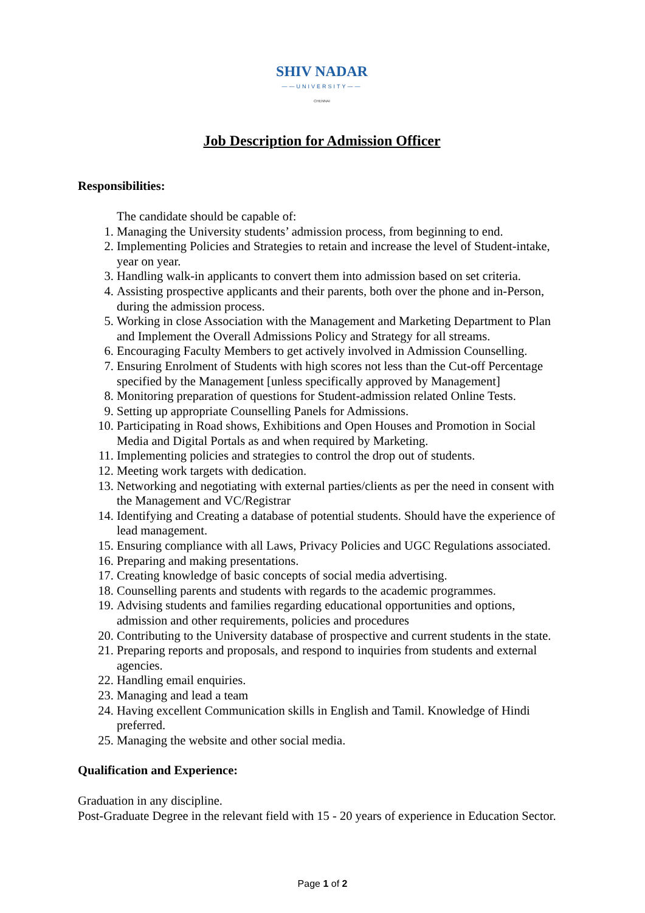SHIV NADAR
——UNIVERSITY——
CHENNAI
Job Description for Admission Officer
Responsibilities:
The candidate should be capable of:
1. Managing the University students’ admission process, from beginning to end.
2. Implementing Policies and Strategies to retain and increase the level of Student-intake, year on year.
3. Handling walk-in applicants to convert them into admission based on set criteria.
4. Assisting prospective applicants and their parents, both over the phone and in-Person, during the admission process.
5. Working in close Association with the Management and Marketing Department to Plan and Implement the Overall Admissions Policy and Strategy for all streams.
6. Encouraging Faculty Members to get actively involved in Admission Counselling.
7. Ensuring Enrolment of Students with high scores not less than the Cut-off Percentage specified by the Management [unless specifically approved by Management]
8. Monitoring preparation of questions for Student-admission related Online Tests.
9. Setting up appropriate Counselling Panels for Admissions.
10. Participating in Road shows, Exhibitions and Open Houses and Promotion in Social Media and Digital Portals as and when required by Marketing.
11. Implementing policies and strategies to control the drop out of students.
12. Meeting work targets with dedication.
13. Networking and negotiating with external parties/clients as per the need in consent with the Management and VC/Registrar
14. Identifying and Creating a database of potential students. Should have the experience of lead management.
15. Ensuring compliance with all Laws, Privacy Policies and UGC Regulations associated.
16. Preparing and making presentations.
17. Creating knowledge of basic concepts of social media advertising.
18. Counselling parents and students with regards to the academic programmes.
19. Advising students and families regarding educational opportunities and options, admission and other requirements, policies and procedures
20. Contributing to the University database of prospective and current students in the state.
21. Preparing reports and proposals, and respond to inquiries from students and external agencies.
22. Handling email enquiries.
23. Managing and lead a team
24. Having excellent Communication skills in English and Tamil. Knowledge of Hindi preferred.
25. Managing the website and other social media.
Qualification and Experience:
Graduation in any discipline.
Post-Graduate Degree in the relevant field with 15 - 20 years of experience in Education Sector.
Page 1 of 2